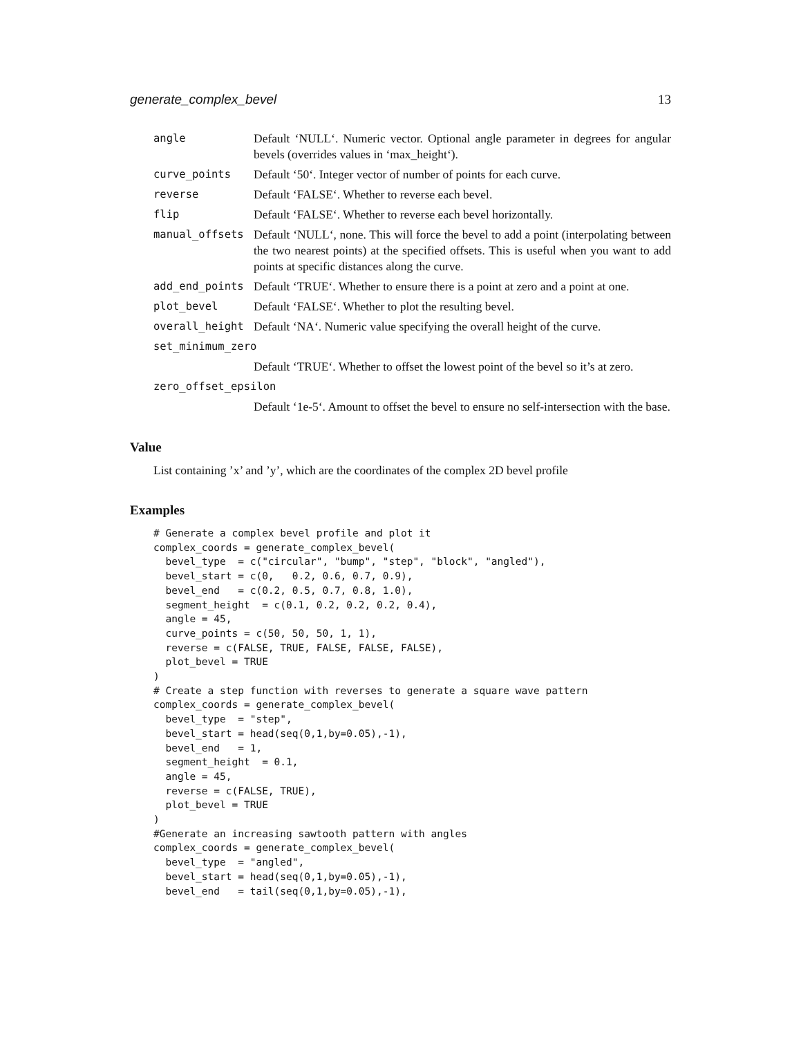generate_complex_bevel 13
| angle | Default ‘NULL‘. Numeric vector. Optional angle parameter in degrees for angular bevels (overrides values in ‘max_height‘). |
| curve_points | Default ‘50‘. Integer vector of number of points for each curve. |
| reverse | Default ‘FALSE‘. Whether to reverse each bevel. |
| flip | Default ‘FALSE‘. Whether to reverse each bevel horizontally. |
| manual_offsets | Default ‘NULL‘, none. This will force the bevel to add a point (interpolating between the two nearest points) at the specified offsets. This is useful when you want to add points at specific distances along the curve. |
| add_end_points | Default ‘TRUE‘. Whether to ensure there is a point at zero and a point at one. |
| plot_bevel | Default ‘FALSE‘. Whether to plot the resulting bevel. |
| overall_height | Default ‘NA‘. Numeric value specifying the overall height of the curve. |
| set_minimum_zero | |
| | Default ‘TRUE‘. Whether to offset the lowest point of the bevel so it’s at zero. |
| zero_offset_epsilon | |
| | Default ‘1e-5‘. Amount to offset the bevel to ensure no self-intersection with the base. |
Value
List containing ’x’ and ’y’, which are the coordinates of the complex 2D bevel profile
Examples
# Generate a complex bevel profile and plot it
complex_coords = generate_complex_bevel(
  bevel_type  = c("circular", "bump", "step", "block", "angled"),
  bevel_start = c(0,   0.2, 0.6, 0.7, 0.9),
  bevel_end   = c(0.2, 0.5, 0.7, 0.8, 1.0),
  segment_height  = c(0.1, 0.2, 0.2, 0.2, 0.4),
  angle = 45,
  curve_points = c(50, 50, 50, 1, 1),
  reverse = c(FALSE, TRUE, FALSE, FALSE, FALSE),
  plot_bevel = TRUE
)
# Create a step function with reverses to generate a square wave pattern
complex_coords = generate_complex_bevel(
  bevel_type  = "step",
  bevel_start = head(seq(0,1,by=0.05),-1),
  bevel_end   = 1,
  segment_height  = 0.1,
  angle = 45,
  reverse = c(FALSE, TRUE),
  plot_bevel = TRUE
)
#Generate an increasing sawtooth pattern with angles
complex_coords = generate_complex_bevel(
  bevel_type  = "angled",
  bevel_start = head(seq(0,1,by=0.05),-1),
  bevel_end   = tail(seq(0,1,by=0.05),-1),